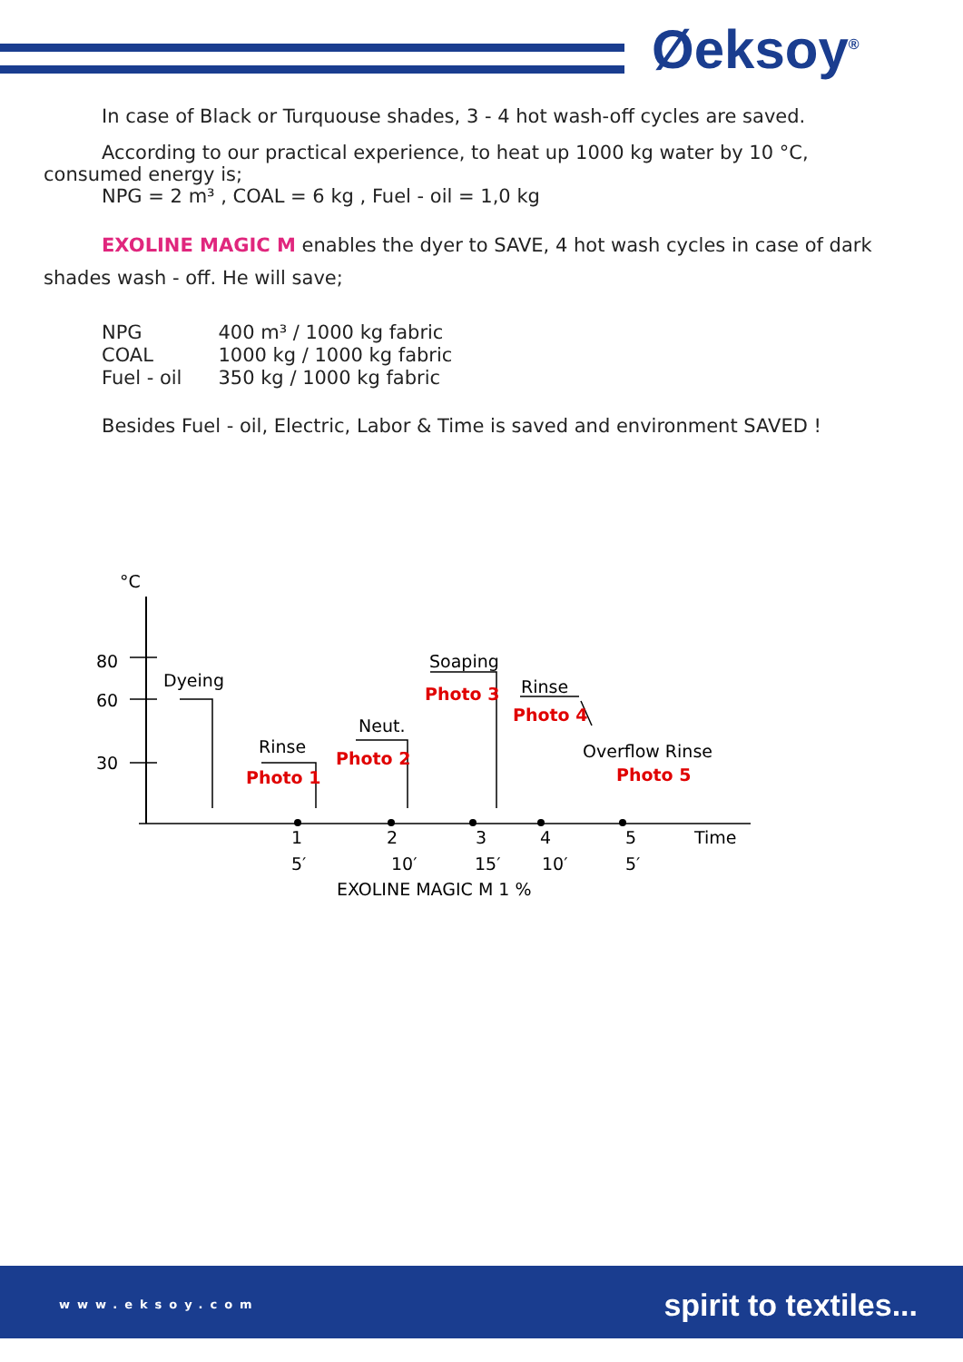Øeksoy<sup>®</sup>
In case of Black or Turquouse shades, 3 - 4 hot wash-off cycles are saved.
According to our practical experience, to heat up 1000 kg water by 10 °C,
consumed energy is;
NPG = 2 m³ , COAL = 6 kg , Fuel - oil = 1,0 kg
EXOLINE MAGIC M enables the dyer to SAVE, 4 hot wash cycles in case of dark
shades wash - off. He will save;
| NPG | 400 m³ / 1000 kg fabric |
| COAL | 1000 kg / 1000 kg fabric |
| Fuel - oil | 350 kg / 1000 kg fabric |
Besides Fuel - oil, Electric, Labor & Time is saved and environment SAVED !
°C
80
60
30
Dyeing
Rinse
Neut.
Soaping
Rinse
Overflow Rinse
Photo 1
Photo 2
Photo 3
Photo 4
Photo 5
1
2
3
4
5
Time
5′
10′
15′
10′
5′
EXOLINE MAGIC M 1 %
www.eksoy.com spirit to textiles...